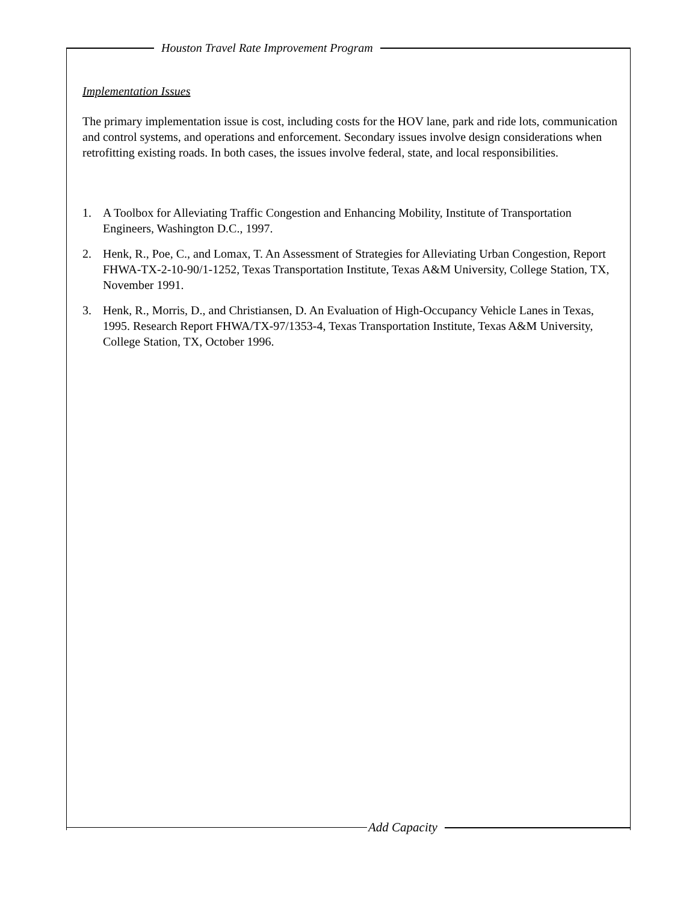Houston Travel Rate Improvement Program
Implementation Issues
The primary implementation issue is cost, including costs for the HOV lane, park and ride lots, communication and control systems, and operations and enforcement. Secondary issues involve design considerations when retrofitting existing roads. In both cases, the issues involve federal, state, and local responsibilities.
1. A Toolbox for Alleviating Traffic Congestion and Enhancing Mobility, Institute of Transportation Engineers, Washington D.C., 1997.
2. Henk, R., Poe, C., and Lomax, T. An Assessment of Strategies for Alleviating Urban Congestion, Report FHWA-TX-2-10-90/1-1252, Texas Transportation Institute, Texas A&M University, College Station, TX, November 1991.
3. Henk, R., Morris, D., and Christiansen, D. An Evaluation of High-Occupancy Vehicle Lanes in Texas, 1995. Research Report FHWA/TX-97/1353-4, Texas Transportation Institute, Texas A&M University, College Station, TX, October 1996.
Add Capacity